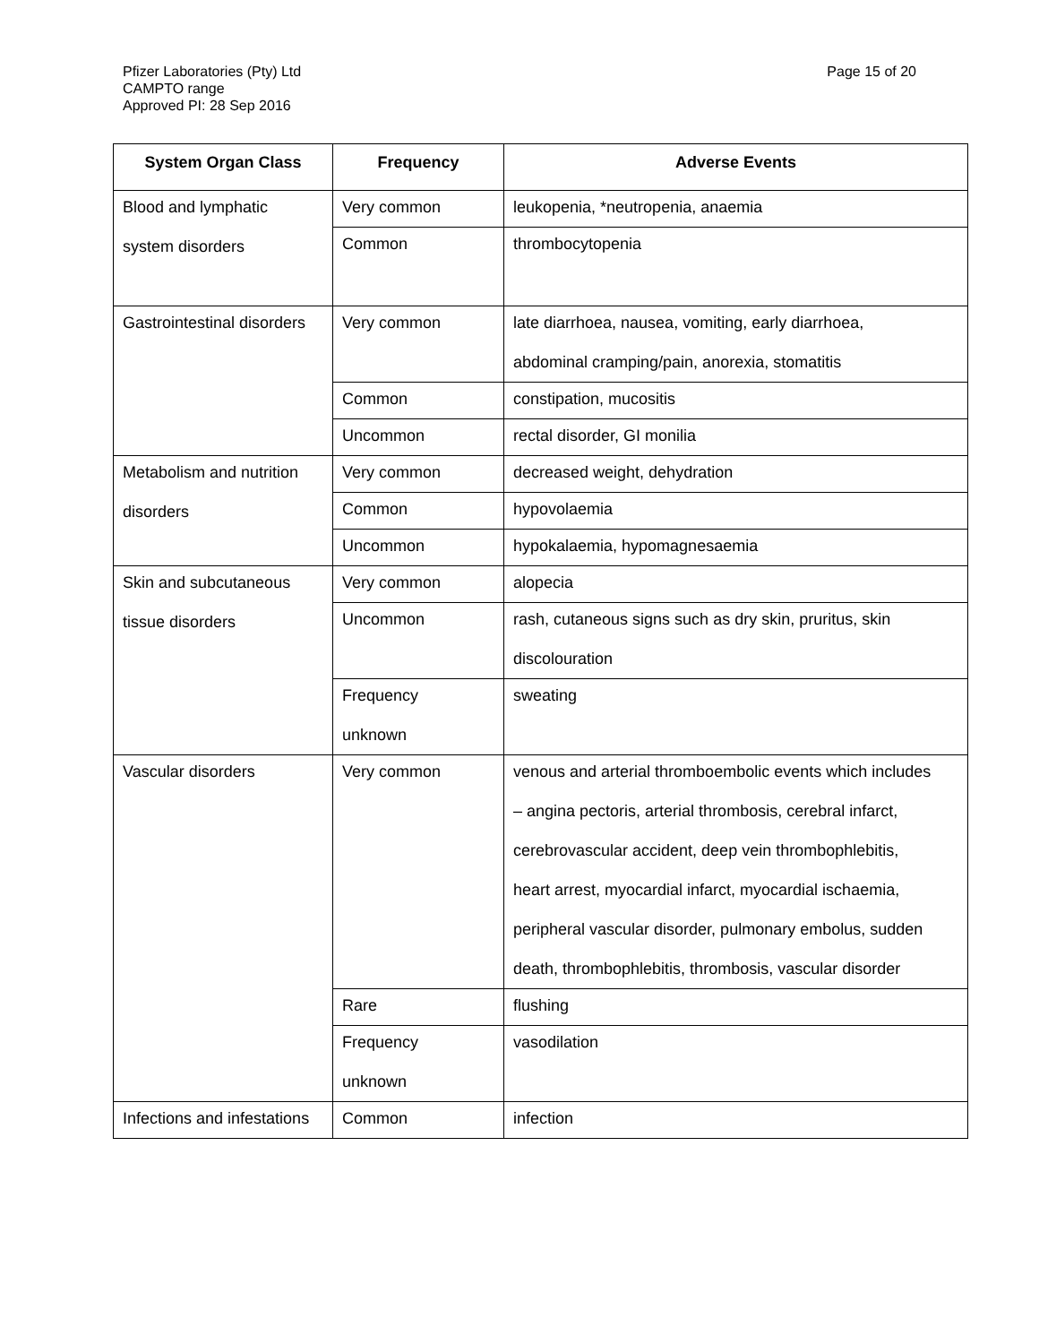Pfizer Laboratories (Pty) Ltd
CAMPTO range
Approved PI: 28 Sep 2016
Page 15 of 20
| System Organ Class | Frequency | Adverse Events |
| --- | --- | --- |
| Blood and lymphatic system disorders | Very common | leukopenia, *neutropenia, anaemia |
| | Common | thrombocytopenia |
| Gastrointestinal disorders | Very common | late diarrhoea, nausea, vomiting, early diarrhoea, abdominal cramping/pain, anorexia, stomatitis |
| | Common | constipation, mucositis |
| | Uncommon | rectal disorder, GI monilia |
| Metabolism and nutrition disorders | Very common | decreased weight, dehydration |
| | Common | hypovolaemia |
| | Uncommon | hypokalaemia, hypomagnesaemia |
| Skin and subcutaneous tissue disorders | Very common | alopecia |
| | Uncommon | rash, cutaneous signs such as dry skin, pruritus, skin discolouration |
| | Frequency unknown | sweating |
| Vascular disorders | Very common | venous and arterial thromboembolic events which includes – angina pectoris, arterial thrombosis, cerebral infarct, cerebrovascular accident, deep vein thrombophlebitis, heart arrest, myocardial infarct, myocardial ischaemia, peripheral vascular disorder, pulmonary embolus, sudden death, thrombophlebitis, thrombosis, vascular disorder |
| | Rare | flushing |
| | Frequency unknown | vasodilation |
| Infections and infestations | Common | infection |